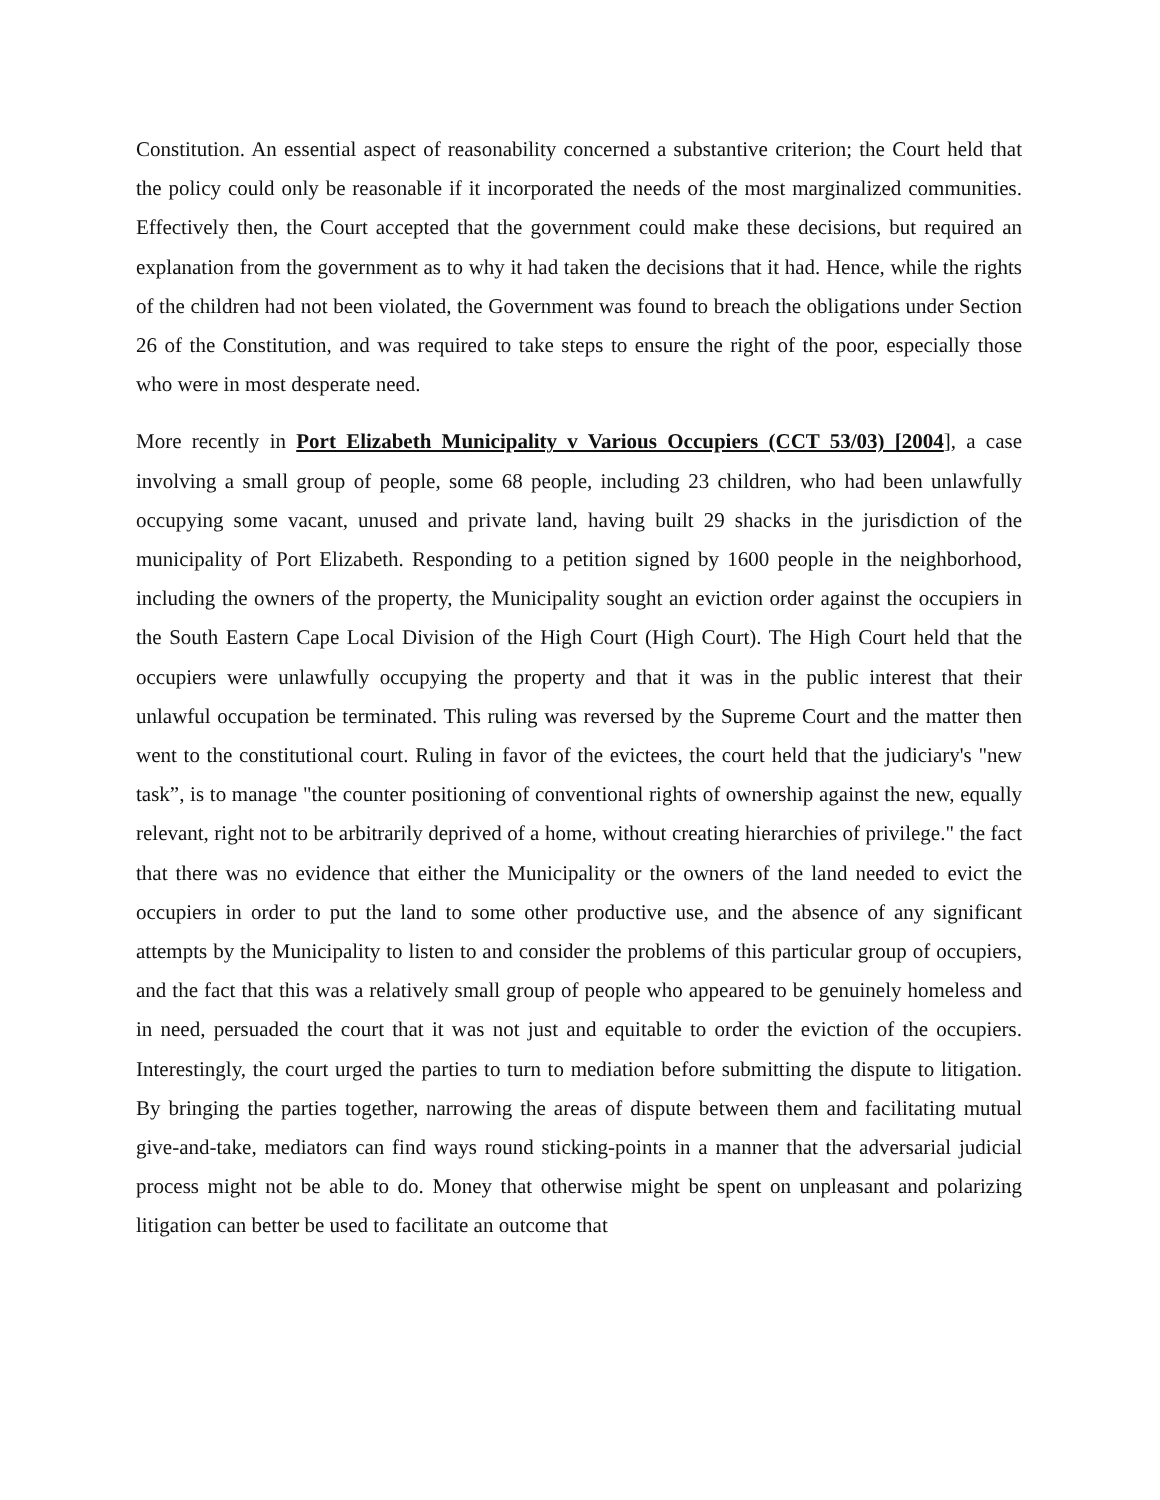Constitution. An essential aspect of reasonability concerned a substantive criterion; the Court held that the policy could only be reasonable if it incorporated the needs of the most marginalized communities. Effectively then, the Court accepted that the government could make these decisions, but required an explanation from the government as to why it had taken the decisions that it had. Hence, while the rights of the children had not been violated, the Government was found to breach the obligations under Section 26 of the Constitution, and was required to take steps to ensure the right of the poor, especially those who were in most desperate need.
More recently in Port Elizabeth Municipality v Various Occupiers (CCT 53/03) [2004], a case involving a small group of people, some 68 people, including 23 children, who had been unlawfully occupying some vacant, unused and private land, having built 29 shacks in the jurisdiction of the municipality of Port Elizabeth. Responding to a petition signed by 1600 people in the neighborhood, including the owners of the property, the Municipality sought an eviction order against the occupiers in the South Eastern Cape Local Division of the High Court (High Court). The High Court held that the occupiers were unlawfully occupying the property and that it was in the public interest that their unlawful occupation be terminated. This ruling was reversed by the Supreme Court and the matter then went to the constitutional court. Ruling in favor of the evictees, the court held that the judiciary's "new task”, is to manage "the counter positioning of conventional rights of ownership against the new, equally relevant, right not to be arbitrarily deprived of a home, without creating hierarchies of privilege." the fact that there was no evidence that either the Municipality or the owners of the land needed to evict the occupiers in order to put the land to some other productive use, and the absence of any significant attempts by the Municipality to listen to and consider the problems of this particular group of occupiers, and the fact that this was a relatively small group of people who appeared to be genuinely homeless and in need, persuaded the court that it was not just and equitable to order the eviction of the occupiers. Interestingly, the court urged the parties to turn to mediation before submitting the dispute to litigation. By bringing the parties together, narrowing the areas of dispute between them and facilitating mutual give-and-take, mediators can find ways round sticking-points in a manner that the adversarial judicial process might not be able to do. Money that otherwise might be spent on unpleasant and polarizing litigation can better be used to facilitate an outcome that